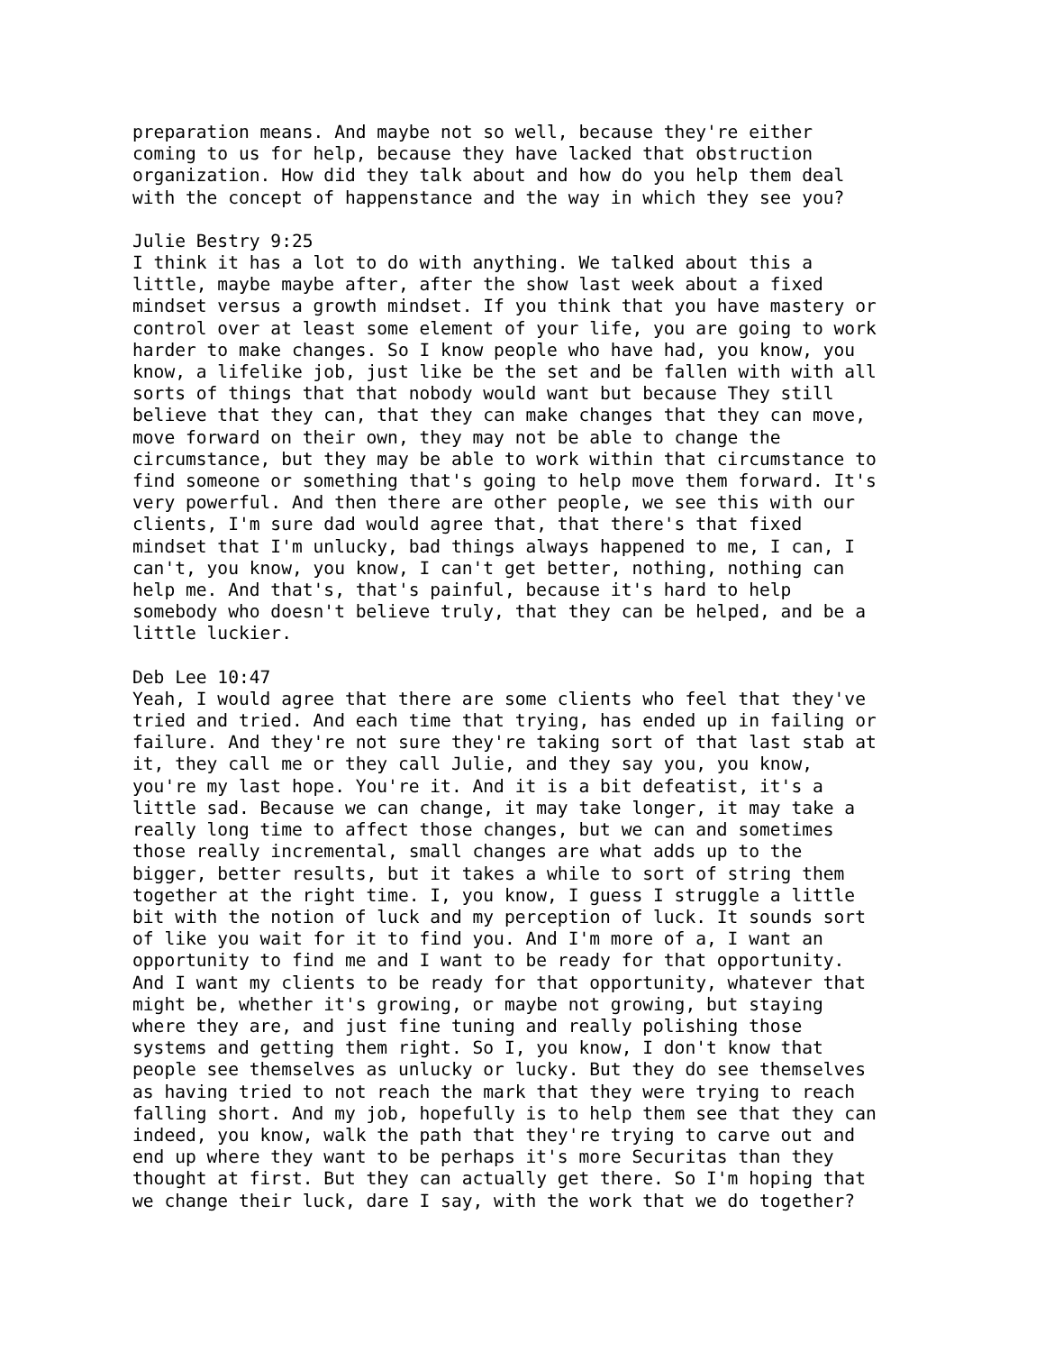preparation means. And maybe not so well, because they're either coming to us for help, because they have lacked that obstruction organization. How did they talk about and how do you help them deal with the concept of happenstance and the way in which they see you?
Julie Bestry 9:25 I think it has a lot to do with anything. We talked about this a little, maybe maybe after, after the show last week about a fixed mindset versus a growth mindset. If you think that you have mastery or control over at least some element of your life, you are going to work harder to make changes. So I know people who have had, you know, you know, a lifelike job, just like be the set and be fallen with with all sorts of things that that nobody would want but because They still believe that they can, that they can make changes that they can move, move forward on their own, they may not be able to change the circumstance, but they may be able to work within that circumstance to find someone or something that's going to help move them forward. It's very powerful. And then there are other people, we see this with our clients, I'm sure dad would agree that, that there's that fixed mindset that I'm unlucky, bad things always happened to me, I can, I can't, you know, you know, I can't get better, nothing, nothing can help me. And that's, that's painful, because it's hard to help somebody who doesn't believe truly, that they can be helped, and be a little luckier.
Deb Lee 10:47 Yeah, I would agree that there are some clients who feel that they've tried and tried. And each time that trying, has ended up in failing or failure. And they're not sure they're taking sort of that last stab at it, they call me or they call Julie, and they say you, you know, you're my last hope. You're it. And it is a bit defeatist, it's a little sad. Because we can change, it may take longer, it may take a really long time to affect those changes, but we can and sometimes those really incremental, small changes are what adds up to the bigger, better results, but it takes a while to sort of string them together at the right time. I, you know, I guess I struggle a little bit with the notion of luck and my perception of luck. It sounds sort of like you wait for it to find you. And I'm more of a, I want an opportunity to find me and I want to be ready for that opportunity. And I want my clients to be ready for that opportunity, whatever that might be, whether it's growing, or maybe not growing, but staying where they are, and just fine tuning and really polishing those systems and getting them right. So I, you know, I don't know that people see themselves as unlucky or lucky. But they do see themselves as having tried to not reach the mark that they were trying to reach falling short. And my job, hopefully is to help them see that they can indeed, you know, walk the path that they're trying to carve out and end up where they want to be perhaps it's more Securitas than they thought at first. But they can actually get there. So I'm hoping that we change their luck, dare I say, with the work that we do together?